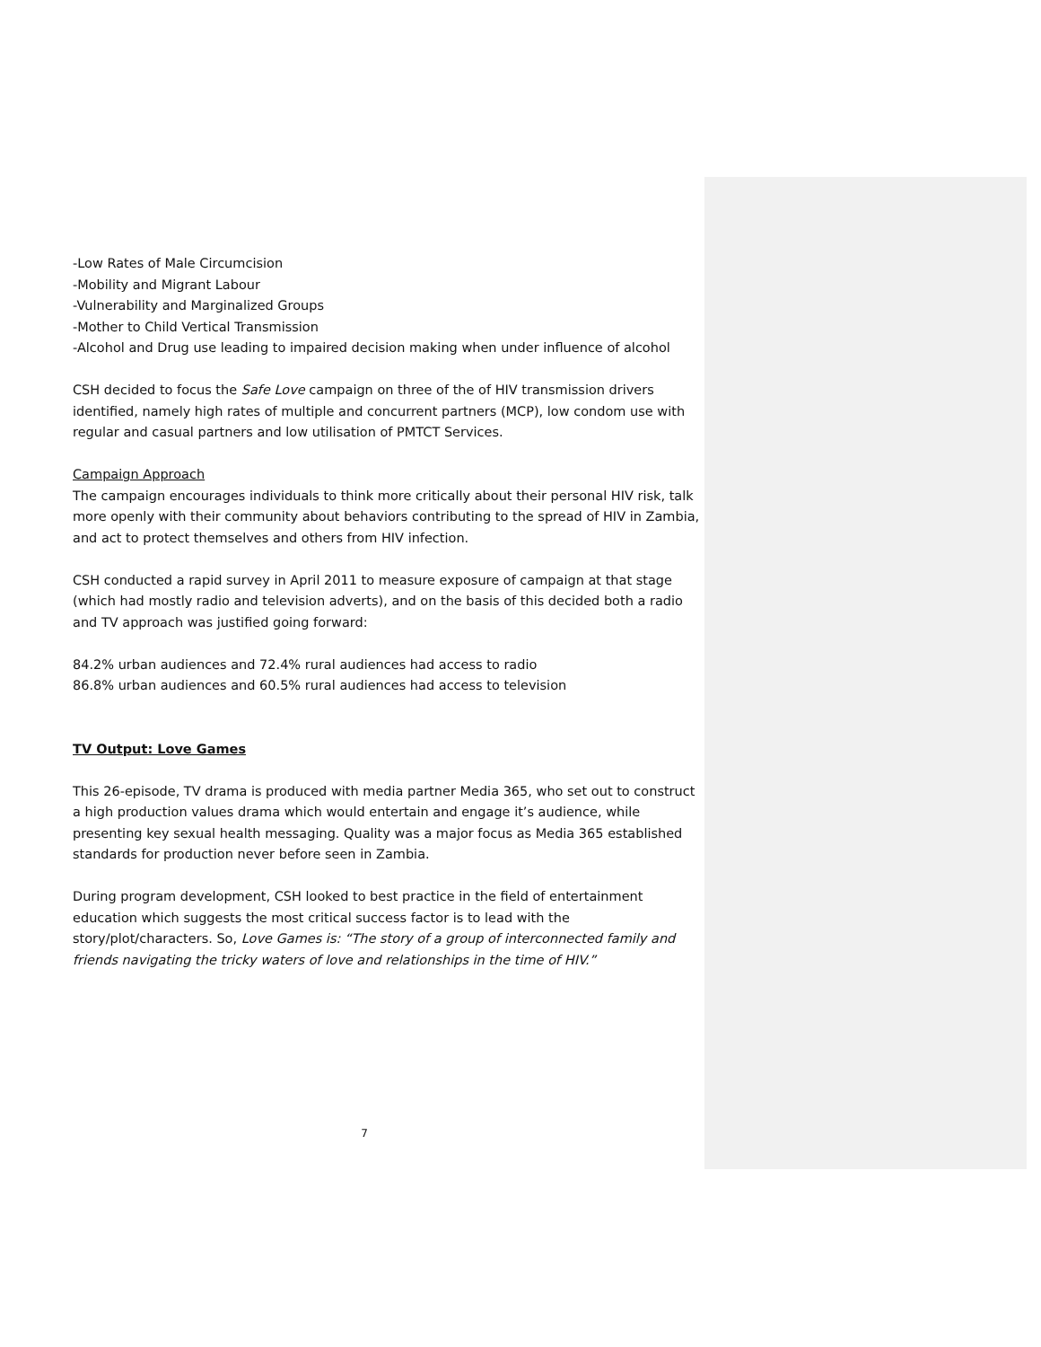-Low Rates of Male Circumcision
-Mobility and Migrant Labour
-Vulnerability and Marginalized Groups
-Mother to Child Vertical Transmission
-Alcohol and Drug use leading to impaired decision making when under influence of alcohol
CSH decided to focus the Safe Love campaign on three of the of HIV transmission drivers identified, namely high rates of multiple and concurrent partners (MCP), low condom use with regular and casual partners and low utilisation of PMTCT Services.
Campaign Approach
The campaign encourages individuals to think more critically about their personal HIV risk, talk more openly with their community about behaviors contributing to the spread of HIV in Zambia, and act to protect themselves and others from HIV infection.
CSH conducted a rapid survey in April 2011 to measure exposure of campaign at that stage (which had mostly radio and television adverts), and on the basis of this decided both a radio and TV approach was justified going forward:
84.2% urban audiences and 72.4% rural audiences had access to radio
86.8% urban audiences and 60.5% rural audiences had access to television
TV Output: Love Games
This 26-episode, TV drama is produced with media partner Media 365, who set out to construct a high production values drama which would entertain and engage it’s audience, while presenting key sexual health messaging. Quality was a major focus as Media 365 established standards for production never before seen in Zambia.
During program development, CSH looked to best practice in the field of entertainment education which suggests the most critical success factor is to lead with the story/plot/characters. So, Love Games is: “The story of a group of interconnected family and friends navigating the tricky waters of love and relationships in the time of HIV.”
7